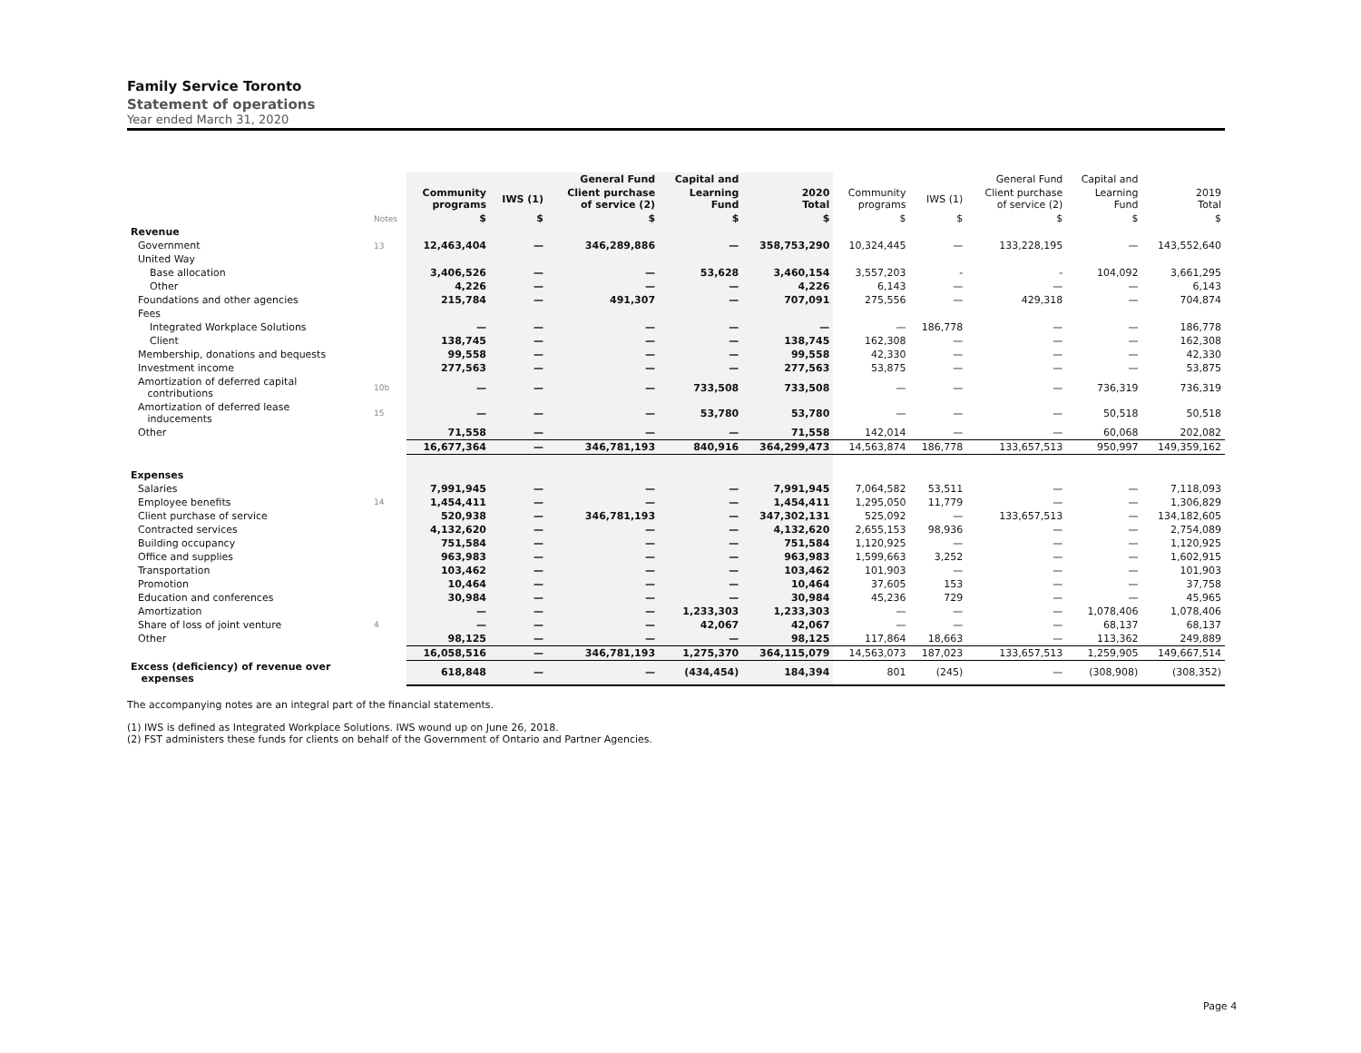Family Service Toronto
Statement of operations
Year ended March 31, 2020
| | | | | General Fund | Capital and | | | | General Fund | Capital and | |
| --- | --- | --- | --- | --- | --- | --- | --- | --- | --- | --- | --- |
| | | Community programs | IWS (1) | Client purchase of service (2) | Learning Fund | 2020 Total | Community programs | IWS (1) | Client purchase of service (2) | Learning Fund | 2019 Total |
| | Notes | $ | $ | $ | $ | $ | $ | $ | $ | $ | $ |
| Revenue | | | | | | | | | | | |
| Government | 13 | 12,463,404 | — | 346,289,886 | — | 358,753,290 | 10,324,445 | — | 133,228,195 | — | 143,552,640 |
| United Way | | | | | | | | | | | |
| Base allocation | | 3,406,526 | — | — | 53,628 | 3,460,154 | 3,557,203 | - | - | 104,092 | 3,661,295 |
| Other | | 4,226 | — | — | — | 4,226 | 6,143 | — | — | — | 6,143 |
| Foundations and other agencies | | 215,784 | — | 491,307 | — | 707,091 | 275,556 | — | 429,318 | — | 704,874 |
| Fees | | | | | | | | | | | |
| Integrated Workplace Solutions | | — | — | — | — | — | — | 186,778 | — | — | 186,778 |
| Client | | 138,745 | — | — | — | 138,745 | 162,308 | — | — | — | 162,308 |
| Membership, donations and bequests | | 99,558 | — | — | — | 99,558 | 42,330 | — | — | — | 42,330 |
| Investment income | | 277,563 | — | — | — | 277,563 | 53,875 | — | — | — | 53,875 |
| Amortization of deferred capital contributions | 10b | — | — | — | 733,508 | 733,508 | — | — | — | 736,319 | 736,319 |
| Amortization of deferred lease inducements | 15 | — | — | — | 53,780 | 53,780 | — | — | — | 50,518 | 50,518 |
| Other | | 71,558 | — | — | — | 71,558 | 142,014 | — | — | 60,068 | 202,082 |
| | | 16,677,364 | — | 346,781,193 | 840,916 | 364,299,473 | 14,563,874 | 186,778 | 133,657,513 | 950,997 | 149,359,162 |
| Expenses | | | | | | | | | | | |
| Salaries | | 7,991,945 | — | — | — | 7,991,945 | 7,064,582 | 53,511 | — | — | 7,118,093 |
| Employee benefits | 14 | 1,454,411 | — | — | — | 1,454,411 | 1,295,050 | 11,779 | — | — | 1,306,829 |
| Client purchase of service | | 520,938 | — | 346,781,193 | — | 347,302,131 | 525,092 | — | 133,657,513 | — | 134,182,605 |
| Contracted services | | 4,132,620 | — | — | — | 4,132,620 | 2,655,153 | 98,936 | — | — | 2,754,089 |
| Building occupancy | | 751,584 | — | — | — | 751,584 | 1,120,925 | — | — | — | 1,120,925 |
| Office and supplies | | 963,983 | — | — | — | 963,983 | 1,599,663 | 3,252 | — | — | 1,602,915 |
| Transportation | | 103,462 | — | — | — | 103,462 | 101,903 | — | — | — | 101,903 |
| Promotion | | 10,464 | — | — | — | 10,464 | 37,605 | 153 | — | — | 37,758 |
| Education and conferences | | 30,984 | — | — | — | 30,984 | 45,236 | 729 | — | — | 45,965 |
| Amortization | | — | — | — | 1,233,303 | 1,233,303 | — | — | — | 1,078,406 | 1,078,406 |
| Share of loss of joint venture | 4 | — | — | — | 42,067 | 42,067 | — | — | — | 68,137 | 68,137 |
| Other | | 98,125 | — | — | — | 98,125 | 117,864 | 18,663 | — | 113,362 | 249,889 |
| | | 16,058,516 | — | 346,781,193 | 1,275,370 | 364,115,079 | 14,563,073 | 187,023 | 133,657,513 | 1,259,905 | 149,667,514 |
| Excess (deficiency) of revenue over expenses | | 618,848 | — | — | (434,454) | 184,394 | 801 | (245) | — | (308,908) | (308,352) |
The accompanying notes are an integral part of the financial statements.
(1) IWS is defined as Integrated Workplace Solutions. IWS wound up on June 26, 2018.
(2) FST administers these funds for clients on behalf of the Government of Ontario and Partner Agencies.
Page 4